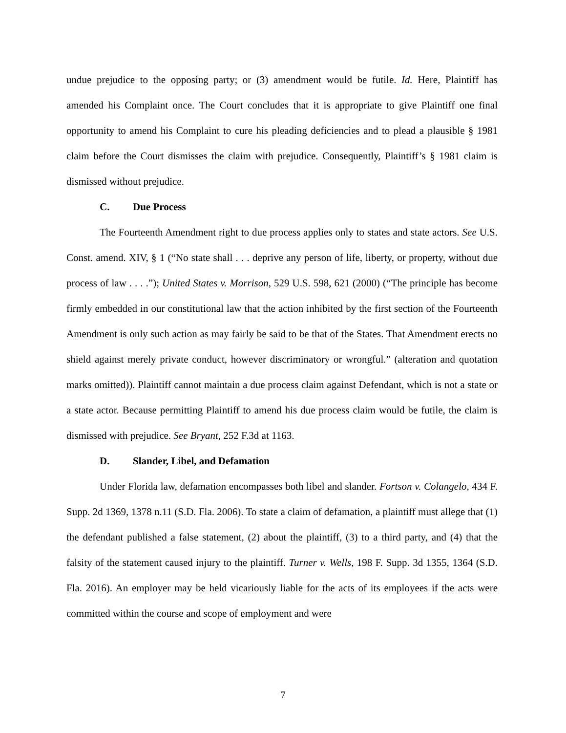undue prejudice to the opposing party; or (3) amendment would be futile. Id. Here, Plaintiff has amended his Complaint once. The Court concludes that it is appropriate to give Plaintiff one final opportunity to amend his Complaint to cure his pleading deficiencies and to plead a plausible § 1981 claim before the Court dismisses the claim with prejudice. Consequently, Plaintiff’s § 1981 claim is dismissed without prejudice.
C. Due Process
The Fourteenth Amendment right to due process applies only to states and state actors. See U.S. Const. amend. XIV, § 1 (“No state shall . . . deprive any person of life, liberty, or property, without due process of law . . . .”); United States v. Morrison, 529 U.S. 598, 621 (2000) (“The principle has become firmly embedded in our constitutional law that the action inhibited by the first section of the Fourteenth Amendment is only such action as may fairly be said to be that of the States. That Amendment erects no shield against merely private conduct, however discriminatory or wrongful.” (alteration and quotation marks omitted)). Plaintiff cannot maintain a due process claim against Defendant, which is not a state or a state actor. Because permitting Plaintiff to amend his due process claim would be futile, the claim is dismissed with prejudice. See Bryant, 252 F.3d at 1163.
D. Slander, Libel, and Defamation
Under Florida law, defamation encompasses both libel and slander. Fortson v. Colangelo, 434 F. Supp. 2d 1369, 1378 n.11 (S.D. Fla. 2006). To state a claim of defamation, a plaintiff must allege that (1) the defendant published a false statement, (2) about the plaintiff, (3) to a third party, and (4) that the falsity of the statement caused injury to the plaintiff. Turner v. Wells, 198 F. Supp. 3d 1355, 1364 (S.D. Fla. 2016). An employer may be held vicariously liable for the acts of its employees if the acts were committed within the course and scope of employment and were
7